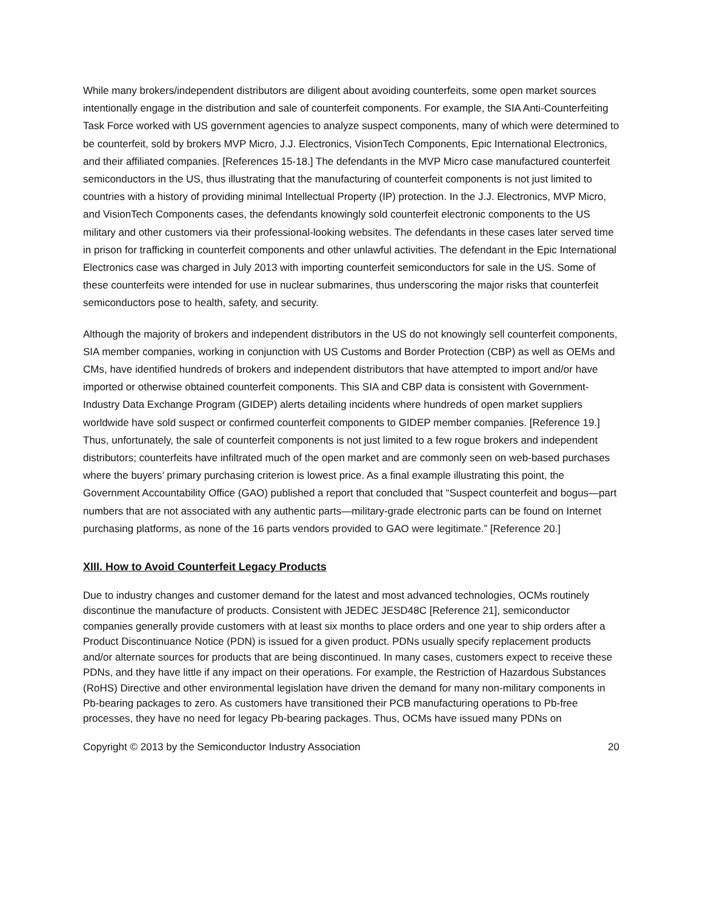While many brokers/independent distributors are diligent about avoiding counterfeits, some open market sources intentionally engage in the distribution and sale of counterfeit components. For example, the SIA Anti-Counterfeiting Task Force worked with US government agencies to analyze suspect components, many of which were determined to be counterfeit, sold by brokers MVP Micro, J.J. Electronics, VisionTech Components, Epic International Electronics, and their affiliated companies. [References 15-18.] The defendants in the MVP Micro case manufactured counterfeit semiconductors in the US, thus illustrating that the manufacturing of counterfeit components is not just limited to countries with a history of providing minimal Intellectual Property (IP) protection. In the J.J. Electronics, MVP Micro, and VisionTech Components cases, the defendants knowingly sold counterfeit electronic components to the US military and other customers via their professional-looking websites. The defendants in these cases later served time in prison for trafficking in counterfeit components and other unlawful activities. The defendant in the Epic International Electronics case was charged in July 2013 with importing counterfeit semiconductors for sale in the US. Some of these counterfeits were intended for use in nuclear submarines, thus underscoring the major risks that counterfeit semiconductors pose to health, safety, and security.
Although the majority of brokers and independent distributors in the US do not knowingly sell counterfeit components, SIA member companies, working in conjunction with US Customs and Border Protection (CBP) as well as OEMs and CMs, have identified hundreds of brokers and independent distributors that have attempted to import and/or have imported or otherwise obtained counterfeit components. This SIA and CBP data is consistent with Government-Industry Data Exchange Program (GIDEP) alerts detailing incidents where hundreds of open market suppliers worldwide have sold suspect or confirmed counterfeit components to GIDEP member companies. [Reference 19.] Thus, unfortunately, the sale of counterfeit components is not just limited to a few rogue brokers and independent distributors; counterfeits have infiltrated much of the open market and are commonly seen on web-based purchases where the buyers’ primary purchasing criterion is lowest price. As a final example illustrating this point, the Government Accountability Office (GAO) published a report that concluded that “Suspect counterfeit and bogus—part numbers that are not associated with any authentic parts—military-grade electronic parts can be found on Internet purchasing platforms, as none of the 16 parts vendors provided to GAO were legitimate.” [Reference 20.]
XIII. How to Avoid Counterfeit Legacy Products
Due to industry changes and customer demand for the latest and most advanced technologies, OCMs routinely discontinue the manufacture of products. Consistent with JEDEC JESD48C [Reference 21], semiconductor companies generally provide customers with at least six months to place orders and one year to ship orders after a Product Discontinuance Notice (PDN) is issued for a given product. PDNs usually specify replacement products and/or alternate sources for products that are being discontinued. In many cases, customers expect to receive these PDNs, and they have little if any impact on their operations. For example, the Restriction of Hazardous Substances (RoHS) Directive and other environmental legislation have driven the demand for many non-military components in Pb-bearing packages to zero. As customers have transitioned their PCB manufacturing operations to Pb-free processes, they have no need for legacy Pb-bearing packages. Thus, OCMs have issued many PDNs on
Copyright © 2013 by the Semiconductor Industry Association 20